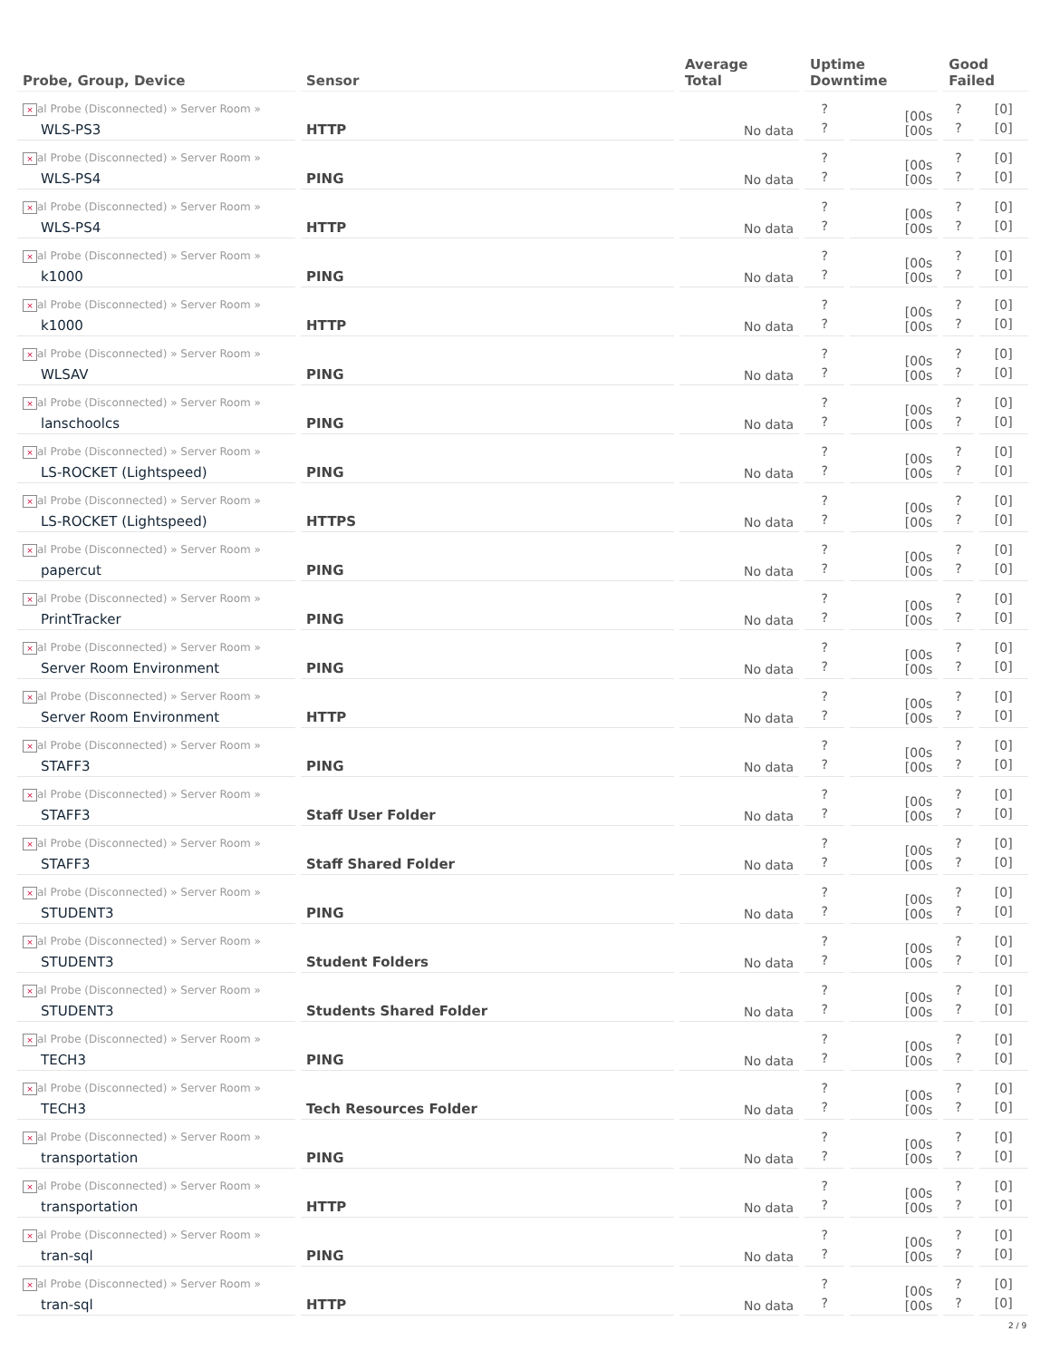| Probe, Group, Device | Sensor | Average Total | Uptime Downtime | | Good Failed | |
| --- | --- | --- | --- | --- | --- | --- |
| × al Probe (Disconnected) » Server Room » WLS-PS3 | HTTP | No data | ? ? | [00s [00s | ? ? | [0] [0] |
| × al Probe (Disconnected) » Server Room » WLS-PS4 | PING | No data | ? ? | [00s [00s | ? ? | [0] [0] |
| × al Probe (Disconnected) » Server Room » WLS-PS4 | HTTP | No data | ? ? | [00s [00s | ? ? | [0] [0] |
| × al Probe (Disconnected) » Server Room » k1000 | PING | No data | ? ? | [00s [00s | ? ? | [0] [0] |
| × al Probe (Disconnected) » Server Room » k1000 | HTTP | No data | ? ? | [00s [00s | ? ? | [0] [0] |
| × al Probe (Disconnected) » Server Room » WLSAV | PING | No data | ? ? | [00s [00s | ? ? | [0] [0] |
| × al Probe (Disconnected) » Server Room » lanschoolcs | PING | No data | ? ? | [00s [00s | ? ? | [0] [0] |
| × al Probe (Disconnected) » Server Room » LS-ROCKET (Lightspeed) | PING | No data | ? ? | [00s [00s | ? ? | [0] [0] |
| × al Probe (Disconnected) » Server Room » LS-ROCKET (Lightspeed) | HTTPS | No data | ? ? | [00s [00s | ? ? | [0] [0] |
| × al Probe (Disconnected) » Server Room » papercut | PING | No data | ? ? | [00s [00s | ? ? | [0] [0] |
| × al Probe (Disconnected) » Server Room » PrintTracker | PING | No data | ? ? | [00s [00s | ? ? | [0] [0] |
| × al Probe (Disconnected) » Server Room » Server Room Environment | PING | No data | ? ? | [00s [00s | ? ? | [0] [0] |
| × al Probe (Disconnected) » Server Room » Server Room Environment | HTTP | No data | ? ? | [00s [00s | ? ? | [0] [0] |
| × al Probe (Disconnected) » Server Room » STAFF3 | PING | No data | ? ? | [00s [00s | ? ? | [0] [0] |
| × al Probe (Disconnected) » Server Room » STAFF3 | Staff User Folder | No data | ? ? | [00s [00s | ? ? | [0] [0] |
| × al Probe (Disconnected) » Server Room » STAFF3 | Staff Shared Folder | No data | ? ? | [00s [00s | ? ? | [0] [0] |
| × al Probe (Disconnected) » Server Room » STUDENT3 | PING | No data | ? ? | [00s [00s | ? ? | [0] [0] |
| × al Probe (Disconnected) » Server Room » STUDENT3 | Student Folders | No data | ? ? | [00s [00s | ? ? | [0] [0] |
| × al Probe (Disconnected) » Server Room » STUDENT3 | Students Shared Folder | No data | ? ? | [00s [00s | ? ? | [0] [0] |
| × al Probe (Disconnected) » Server Room » TECH3 | PING | No data | ? ? | [00s [00s | ? ? | [0] [0] |
| × al Probe (Disconnected) » Server Room » TECH3 | Tech Resources Folder | No data | ? ? | [00s [00s | ? ? | [0] [0] |
| × al Probe (Disconnected) » Server Room » transportation | PING | No data | ? ? | [00s [00s | ? ? | [0] [0] |
| × al Probe (Disconnected) » Server Room » transportation | HTTP | No data | ? ? | [00s [00s | ? ? | [0] [0] |
| × al Probe (Disconnected) » Server Room » tran-sql | PING | No data | ? ? | [00s [00s | ? ? | [0] [0] |
| × al Probe (Disconnected) » Server Room » tran-sql | HTTP | No data | ? ? | [00s [00s | ? ? | [0] [0] |
2 / 9